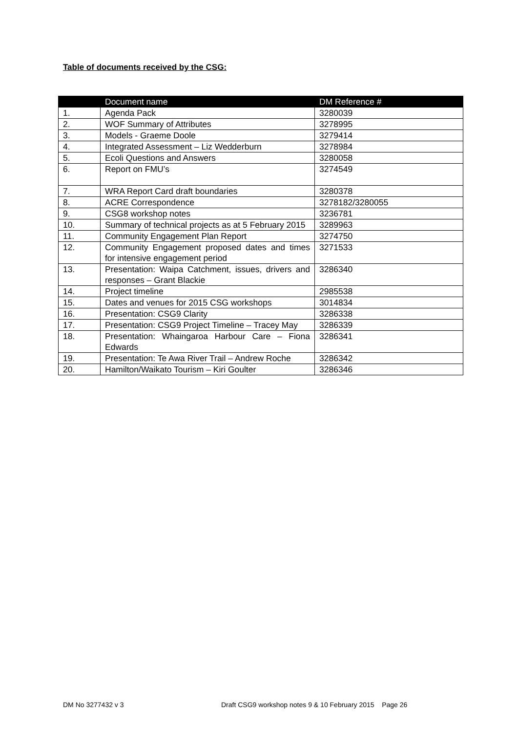Table of documents received by the CSG:
| | Document name | DM Reference # |
| --- | --- | --- |
| 1. | Agenda Pack | 3280039 |
| 2. | WOF Summary of Attributes | 3278995 |
| 3. | Models - Graeme Doole | 3279414 |
| 4. | Integrated Assessment – Liz Wedderburn | 3278984 |
| 5. | Ecoli Questions and Answers | 3280058 |
| 6. | Report on FMU’s | 3274549 |
| 7. | WRA Report Card draft boundaries | 3280378 |
| 8. | ACRE Correspondence | 3278182/3280055 |
| 9. | CSG8 workshop notes | 3236781 |
| 10. | Summary of technical projects as at 5 February 2015 | 3289963 |
| 11. | Community Engagement Plan Report | 3274750 |
| 12. | Community Engagement proposed dates and times for intensive engagement period | 3271533 |
| 13. | Presentation: Waipa Catchment, issues, drivers and responses – Grant Blackie | 3286340 |
| 14. | Project timeline | 2985538 |
| 15. | Dates and venues for 2015 CSG workshops | 3014834 |
| 16. | Presentation: CSG9 Clarity | 3286338 |
| 17. | Presentation: CSG9 Project Timeline – Tracey May | 3286339 |
| 18. | Presentation: Whaingaroa Harbour Care – Fiona Edwards | 3286341 |
| 19. | Presentation: Te Awa River Trail – Andrew Roche | 3286342 |
| 20. | Hamilton/Waikato Tourism – Kiri Goulter | 3286346 |
DM No 3277432 v 3 Draft CSG9 workshop notes 9 & 10 February 2015 Page 26